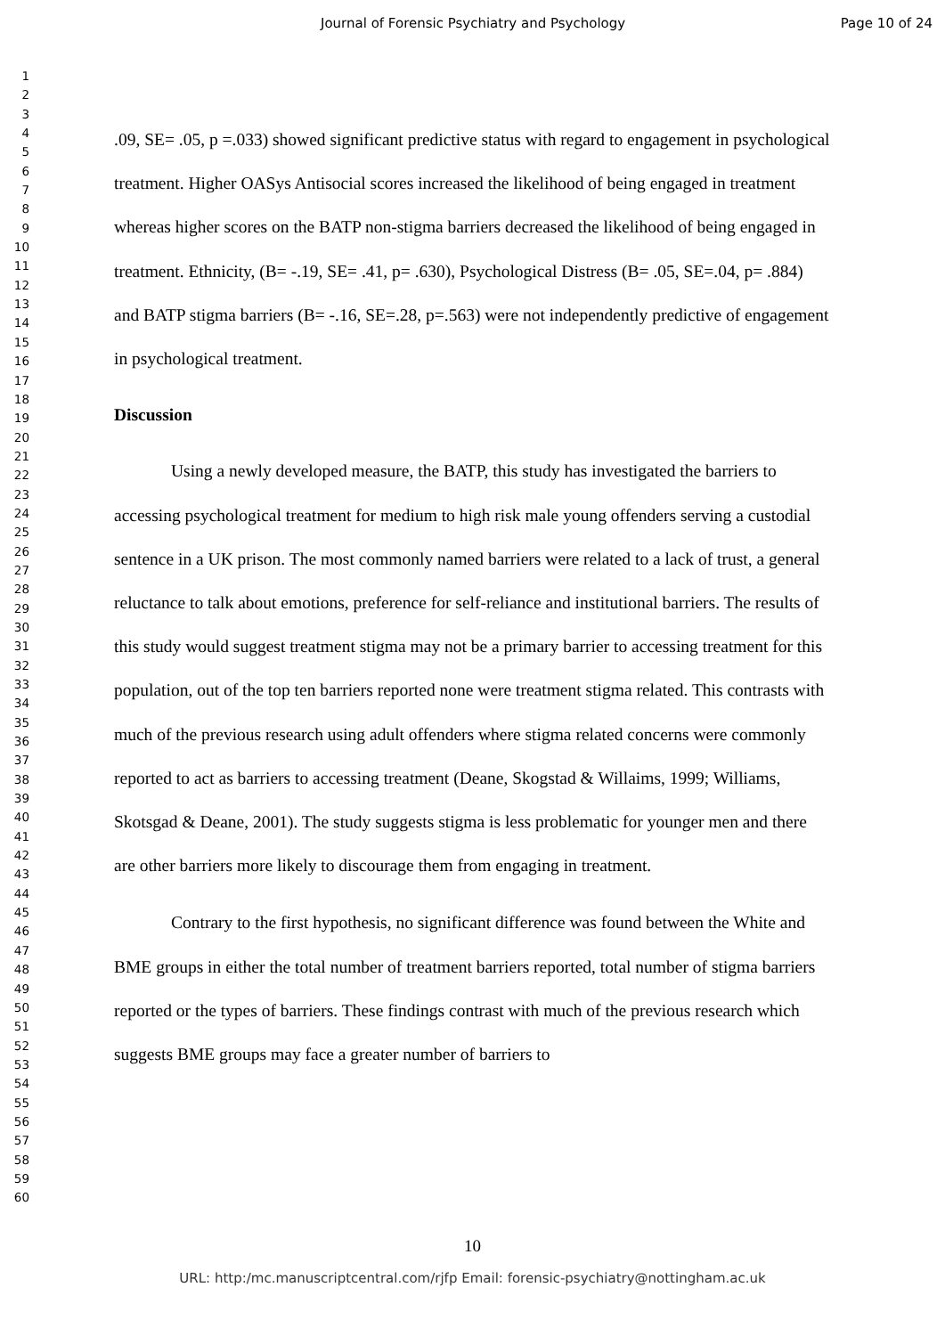Journal of Forensic Psychiatry and Psychology Page 10 of 24
1
2
3
4
5
6
7
8
9
10
11
12
13
14
15
16
17
18
19
20
21
22
23
24
25
26
27
28
29
30
31
32
33
34
35
36
37
38
39
40
41
42
43
44
45
46
47
48
49
50
51
52
53
54
55
56
57
58
59
60
.09, SE= .05, p =.033) showed significant predictive status with regard to engagement in psychological treatment. Higher OASys Antisocial scores increased the likelihood of being engaged in treatment whereas higher scores on the BATP non-stigma barriers decreased the likelihood of being engaged in treatment. Ethnicity, (B= -.19, SE= .41, p= .630), Psychological Distress (B= .05, SE=.04, p= .884) and BATP stigma barriers (B= -.16, SE=.28, p=.563) were not independently predictive of engagement in psychological treatment.
Discussion
Using a newly developed measure, the BATP, this study has investigated the barriers to accessing psychological treatment for medium to high risk male young offenders serving a custodial sentence in a UK prison. The most commonly named barriers were related to a lack of trust, a general reluctance to talk about emotions, preference for self-reliance and institutional barriers. The results of this study would suggest treatment stigma may not be a primary barrier to accessing treatment for this population, out of the top ten barriers reported none were treatment stigma related. This contrasts with much of the previous research using adult offenders where stigma related concerns were commonly reported to act as barriers to accessing treatment (Deane, Skogstad & Willaims, 1999; Williams, Skotsgad & Deane, 2001). The study suggests stigma is less problematic for younger men and there are other barriers more likely to discourage them from engaging in treatment.
Contrary to the first hypothesis, no significant difference was found between the White and BME groups in either the total number of treatment barriers reported, total number of stigma barriers reported or the types of barriers. These findings contrast with much of the previous research which suggests BME groups may face a greater number of barriers to
10
URL: http:/mc.manuscriptcentral.com/rjfp Email: forensic-psychiatry@nottingham.ac.uk